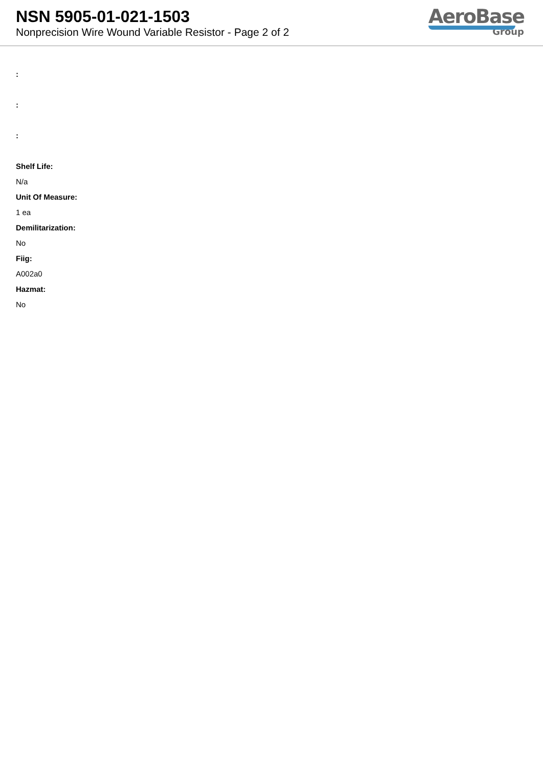NSN 5905-01-021-1503
Nonprecision Wire Wound Variable Resistor - Page 2 of 2
AeroBase
Group
:
:
:
Shelf Life:
N/a
Unit Of Measure:
1 ea
Demilitarization:
No
Fiig:
A002a0
Hazmat:
No